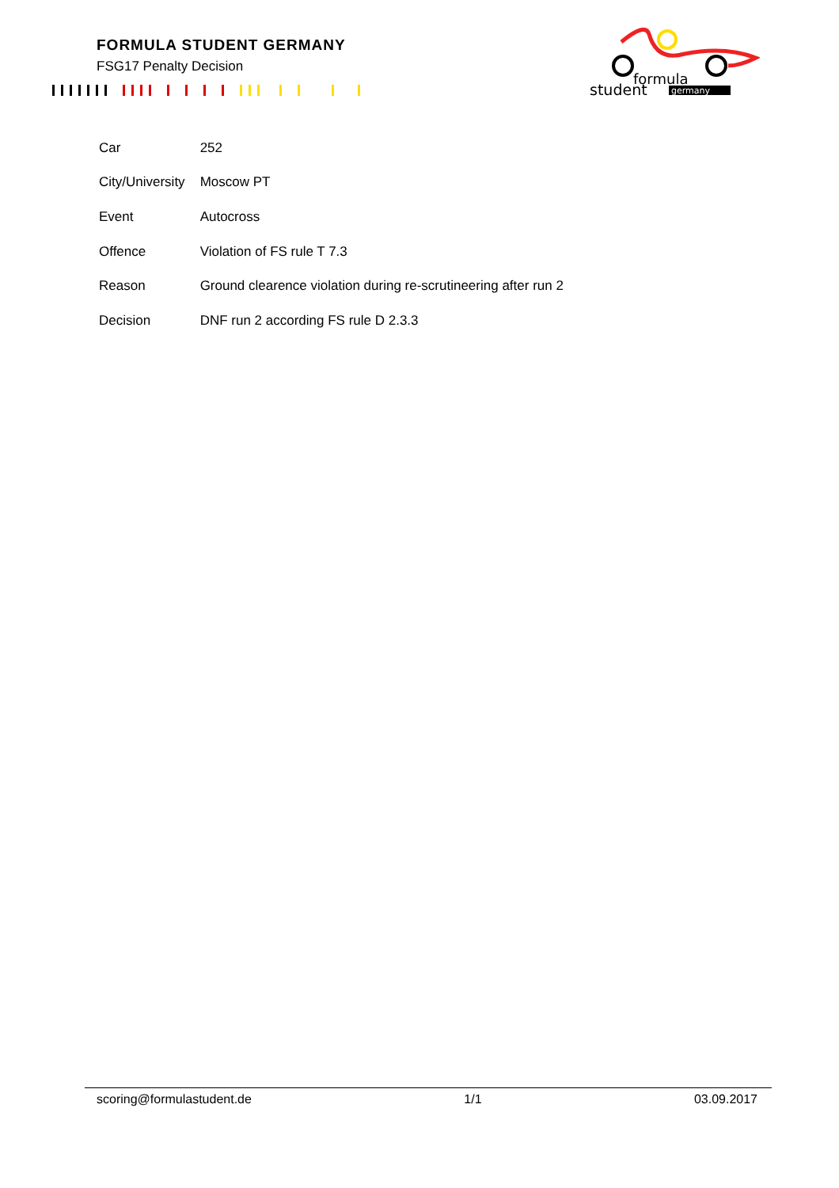FORMULA STUDENT GERMANY
FSG17 Penalty Decision
formula
student
germany
| Car | 252 |
| City/University | Moscow PT |
| Event | Autocross |
| Offence | Violation of FS rule T 7.3 |
| Reason | Ground clearence violation during re-scrutineering after run 2 |
| Decision | DNF run 2 according FS rule D 2.3.3 |
scoring@formulastudent.de 1/1 03.09.2017